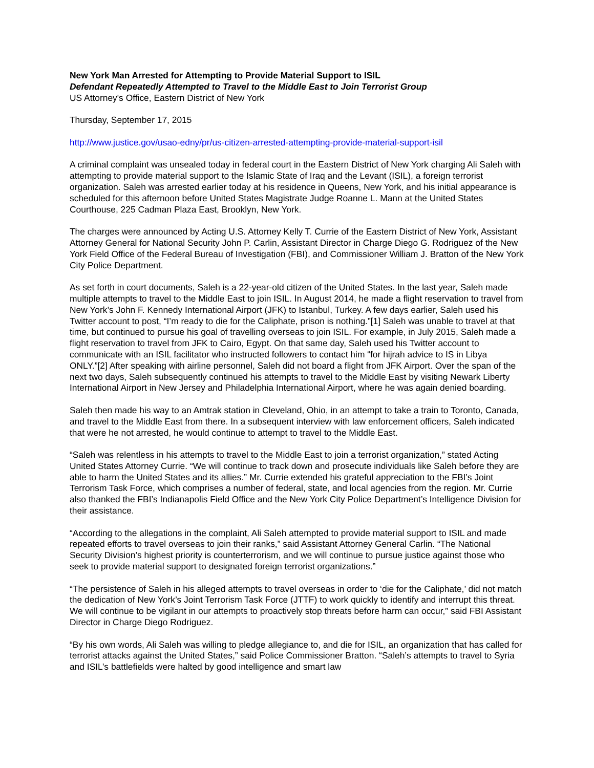New York Man Arrested for Attempting to Provide Material Support to ISIL
Defendant Repeatedly Attempted to Travel to the Middle East to Join Terrorist Group
US Attorney's Office, Eastern District of New York
Thursday, September 17, 2015
http://www.justice.gov/usao-edny/pr/us-citizen-arrested-attempting-provide-material-support-isil
A criminal complaint was unsealed today in federal court in the Eastern District of New York charging Ali Saleh with attempting to provide material support to the Islamic State of Iraq and the Levant (ISIL), a foreign terrorist organization. Saleh was arrested earlier today at his residence in Queens, New York, and his initial appearance is scheduled for this afternoon before United States Magistrate Judge Roanne L. Mann at the United States Courthouse, 225 Cadman Plaza East, Brooklyn, New York.
The charges were announced by Acting U.S. Attorney Kelly T. Currie of the Eastern District of New York, Assistant Attorney General for National Security John P. Carlin, Assistant Director in Charge Diego G. Rodriguez of the New York Field Office of the Federal Bureau of Investigation (FBI), and Commissioner William J. Bratton of the New York City Police Department.
As set forth in court documents, Saleh is a 22-year-old citizen of the United States. In the last year, Saleh made multiple attempts to travel to the Middle East to join ISIL. In August 2014, he made a flight reservation to travel from New York’s John F. Kennedy International Airport (JFK) to Istanbul, Turkey. A few days earlier, Saleh used his Twitter account to post, “I’m ready to die for the Caliphate, prison is nothing.”[1] Saleh was unable to travel at that time, but continued to pursue his goal of travelling overseas to join ISIL. For example, in July 2015, Saleh made a flight reservation to travel from JFK to Cairo, Egypt. On that same day, Saleh used his Twitter account to communicate with an ISIL facilitator who instructed followers to contact him “for hijrah advice to IS in Libya ONLY.”[2] After speaking with airline personnel, Saleh did not board a flight from JFK Airport. Over the span of the next two days, Saleh subsequently continued his attempts to travel to the Middle East by visiting Newark Liberty International Airport in New Jersey and Philadelphia International Airport, where he was again denied boarding.
Saleh then made his way to an Amtrak station in Cleveland, Ohio, in an attempt to take a train to Toronto, Canada, and travel to the Middle East from there. In a subsequent interview with law enforcement officers, Saleh indicated that were he not arrested, he would continue to attempt to travel to the Middle East.
“Saleh was relentless in his attempts to travel to the Middle East to join a terrorist organization,” stated Acting United States Attorney Currie. “We will continue to track down and prosecute individuals like Saleh before they are able to harm the United States and its allies.” Mr. Currie extended his grateful appreciation to the FBI’s Joint Terrorism Task Force, which comprises a number of federal, state, and local agencies from the region. Mr. Currie also thanked the FBI’s Indianapolis Field Office and the New York City Police Department’s Intelligence Division for their assistance.
“According to the allegations in the complaint, Ali Saleh attempted to provide material support to ISIL and made repeated efforts to travel overseas to join their ranks,” said Assistant Attorney General Carlin. “The National Security Division’s highest priority is counterterrorism, and we will continue to pursue justice against those who seek to provide material support to designated foreign terrorist organizations.”
“The persistence of Saleh in his alleged attempts to travel overseas in order to ‘die for the Caliphate,’ did not match the dedication of New York’s Joint Terrorism Task Force (JTTF) to work quickly to identify and interrupt this threat. We will continue to be vigilant in our attempts to proactively stop threats before harm can occur,” said FBI Assistant Director in Charge Diego Rodriguez.
“By his own words, Ali Saleh was willing to pledge allegiance to, and die for ISIL, an organization that has called for terrorist attacks against the United States,” said Police Commissioner Bratton. “Saleh’s attempts to travel to Syria and ISIL’s battlefields were halted by good intelligence and smart law